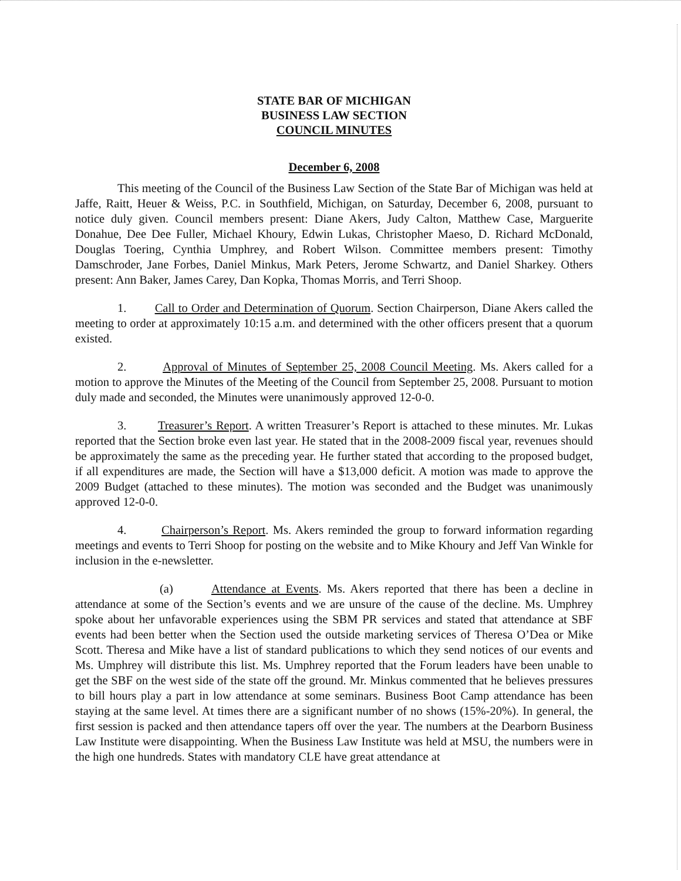STATE BAR OF MICHIGAN
BUSINESS LAW SECTION
COUNCIL MINUTES
December 6, 2008
This meeting of the Council of the Business Law Section of the State Bar of Michigan was held at Jaffe, Raitt, Heuer & Weiss, P.C. in Southfield, Michigan, on Saturday, December 6, 2008, pursuant to notice duly given. Council members present: Diane Akers, Judy Calton, Matthew Case, Marguerite Donahue, Dee Dee Fuller, Michael Khoury, Edwin Lukas, Christopher Maeso, D. Richard McDonald, Douglas Toering, Cynthia Umphrey, and Robert Wilson. Committee members present: Timothy Damschroder, Jane Forbes, Daniel Minkus, Mark Peters, Jerome Schwartz, and Daniel Sharkey. Others present: Ann Baker, James Carey, Dan Kopka, Thomas Morris, and Terri Shoop.
1. Call to Order and Determination of Quorum. Section Chairperson, Diane Akers called the meeting to order at approximately 10:15 a.m. and determined with the other officers present that a quorum existed.
2. Approval of Minutes of September 25, 2008 Council Meeting. Ms. Akers called for a motion to approve the Minutes of the Meeting of the Council from September 25, 2008. Pursuant to motion duly made and seconded, the Minutes were unanimously approved 12-0-0.
3. Treasurer’s Report. A written Treasurer’s Report is attached to these minutes. Mr. Lukas reported that the Section broke even last year. He stated that in the 2008-2009 fiscal year, revenues should be approximately the same as the preceding year. He further stated that according to the proposed budget, if all expenditures are made, the Section will have a $13,000 deficit. A motion was made to approve the 2009 Budget (attached to these minutes). The motion was seconded and the Budget was unanimously approved 12-0-0.
4. Chairperson’s Report. Ms. Akers reminded the group to forward information regarding meetings and events to Terri Shoop for posting on the website and to Mike Khoury and Jeff Van Winkle for inclusion in the e-newsletter.
(a) Attendance at Events. Ms. Akers reported that there has been a decline in attendance at some of the Section’s events and we are unsure of the cause of the decline. Ms. Umphrey spoke about her unfavorable experiences using the SBM PR services and stated that attendance at SBF events had been better when the Section used the outside marketing services of Theresa O’Dea or Mike Scott. Theresa and Mike have a list of standard publications to which they send notices of our events and Ms. Umphrey will distribute this list. Ms. Umphrey reported that the Forum leaders have been unable to get the SBF on the west side of the state off the ground. Mr. Minkus commented that he believes pressures to bill hours play a part in low attendance at some seminars. Business Boot Camp attendance has been staying at the same level. At times there are a significant number of no shows (15%-20%). In general, the first session is packed and then attendance tapers off over the year. The numbers at the Dearborn Business Law Institute were disappointing. When the Business Law Institute was held at MSU, the numbers were in the high one hundreds. States with mandatory CLE have great attendance at